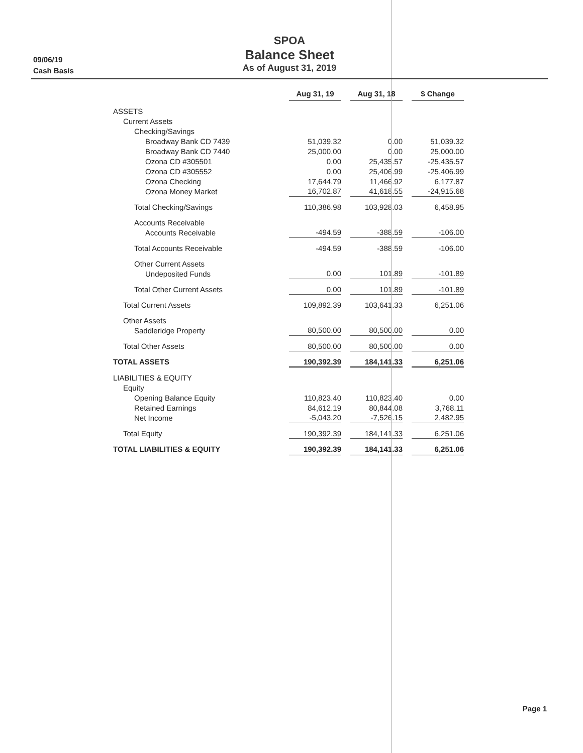09/06/19
Cash Basis
SPOA
Balance Sheet
As of August 31, 2019
| | Aug 31, 19 | | Aug 31, 18 | | $ Change |
| ASSETS | | | | | |
| Current Assets | | | | | |
| Checking/Savings | | | | | |
| Broadway Bank CD 7439 | 51,039.32 | | 0.00 | | 51,039.32 |
| Broadway Bank CD 7440 | 25,000.00 | | 0.00 | | 25,000.00 |
| Ozona CD #305501 | 0.00 | | 25,435.57 | | -25,435.57 |
| Ozona CD #305552 | 0.00 | | 25,406.99 | | -25,406.99 |
| Ozona Checking | 17,644.79 | | 11,466.92 | | 6,177.87 |
| Ozona Money Market | 16,702.87 | | 41,618.55 | | -24,915.68 |
| Total Checking/Savings | 110,386.98 | | 103,928.03 | | 6,458.95 |
| Accounts Receivable | | | | | |
| Accounts Receivable | -494.59 | | -388.59 | | -106.00 |
| Total Accounts Receivable | -494.59 | | -388.59 | | -106.00 |
| Other Current Assets | | | | | |
| Undeposited Funds | 0.00 | | 101.89 | | -101.89 |
| Total Other Current Assets | 0.00 | | 101.89 | | -101.89 |
| Total Current Assets | 109,892.39 | | 103,641.33 | | 6,251.06 |
| Other Assets | | | | | |
| Saddleridge Property | 80,500.00 | | 80,500.00 | | 0.00 |
| Total Other Assets | 80,500.00 | | 80,500.00 | | 0.00 |
| TOTAL ASSETS | 190,392.39 | | 184,141.33 | | 6,251.06 |
| LIABILITIES & EQUITY | | | | | |
| Equity | | | | | |
| Opening Balance Equity | 110,823.40 | | 110,823.40 | | 0.00 |
| Retained Earnings | 84,612.19 | | 80,844.08 | | 3,768.11 |
| Net Income | -5,043.20 | | -7,526.15 | | 2,482.95 |
| Total Equity | 190,392.39 | | 184,141.33 | | 6,251.06 |
| TOTAL LIABILITIES & EQUITY | 190,392.39 | | 184,141.33 | | 6,251.06 |
Page 1